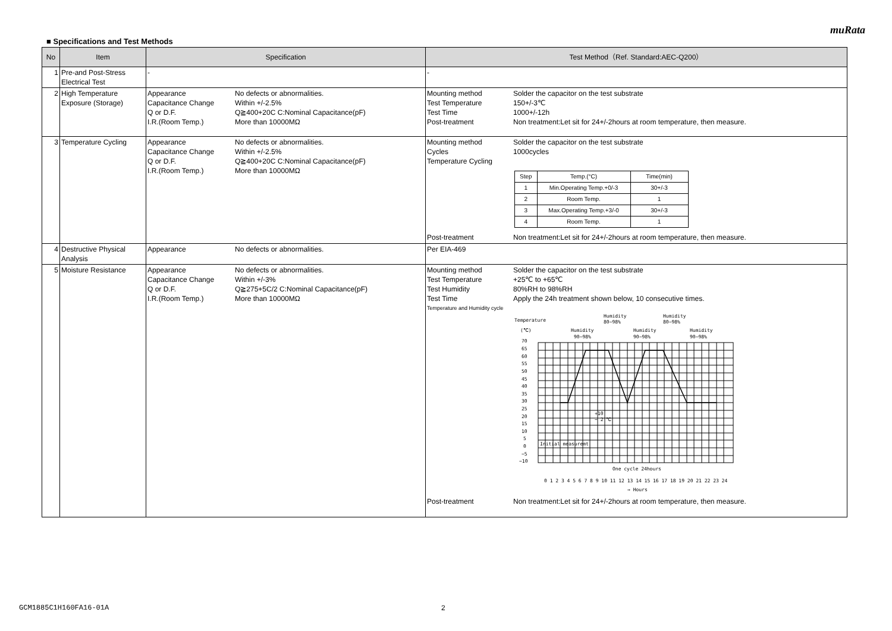muRata
■ Specifications and Test Methods
| No | Item | Specification | Test Method（Ref. Standard:AEC-Q200） |
| --- | --- | --- | --- |
| 1 | Pre-and Post-Stress Electrical Test | - | - |
| 2 | High Temperature Exposure (Storage) | Appearance No defects or abnormalities. Capacitance Change Within +/-2.5% Q or D.F. Q≧400+20C C:Nominal Capacitance(pF) I.R.(Room Temp.) More than 10000MΩ | Mounting method Solder the capacitor on the test substrate Test Temperature 150+/-3℃ Test Time 1000+/-12h Post-treatment Non treatment:Let sit for 24+/-2hours at room temperature, then measure. |
| 3 | Temperature Cycling | Appearance No defects or abnormalities. Capacitance Change Within +/-2.5% Q or D.F. Q≧400+20C C:Nominal Capacitance(pF) I.R.(Room Temp.) More than 10000MΩ | Mounting method Solder the capacitor on the test substrate Cycles 1000cycles Temperature Cycling / Step / Temp.(°C) / Time(min) / / 1 / Min.Operating Temp.+0/-3 / 30+/-3 / / 2 / Room Temp. / 1 / / 3 / Max.Operating Temp.+3/-0 / 30+/-3 / / 4 / Room Temp. / 1 / Post-treatment Non treatment:Let sit for 24+/-2hours at room temperature, then measure. |
| 4 | Destructive Physical Analysis | Appearance No defects or abnormalities. | Per EIA-469 |
| 5 | Moisture Resistance | Appearance No defects or abnormalities. Capacitance Change Within +/-3% Q or D.F. Q≧275+5C/2 C:Nominal Capacitance(pF) I.R.(Room Temp.) More than 10000MΩ | Mounting method Solder the capacitor on the test substrate Test Temperature +25℃ to +65℃ Test Humidity 80%RH to 98%RH Test Time Apply the 24h treatment shown below, 10 consecutive times. Temperature and Humidity cycle Temperature (℃) Humidity 90~98% Humidity 80~98% Humidity 90~98% Humidity 80~98% Humidity 90~98% 70 65 60 55 50 45 40 35 30 25 20 15 10 5 0 −5 −10 Initial measuremt +10 − 2 ℃ One cycle 24hours 0 1 2 3 4 5 6 7 8 9 10 11 12 13 14 15 16 17 18 19 20 21 22 23 24 → Hours Post-treatment Non treatment:Let sit for 24+/-2hours at room temperature, then measure. |
GCM1885C1H160FA16-01A 2